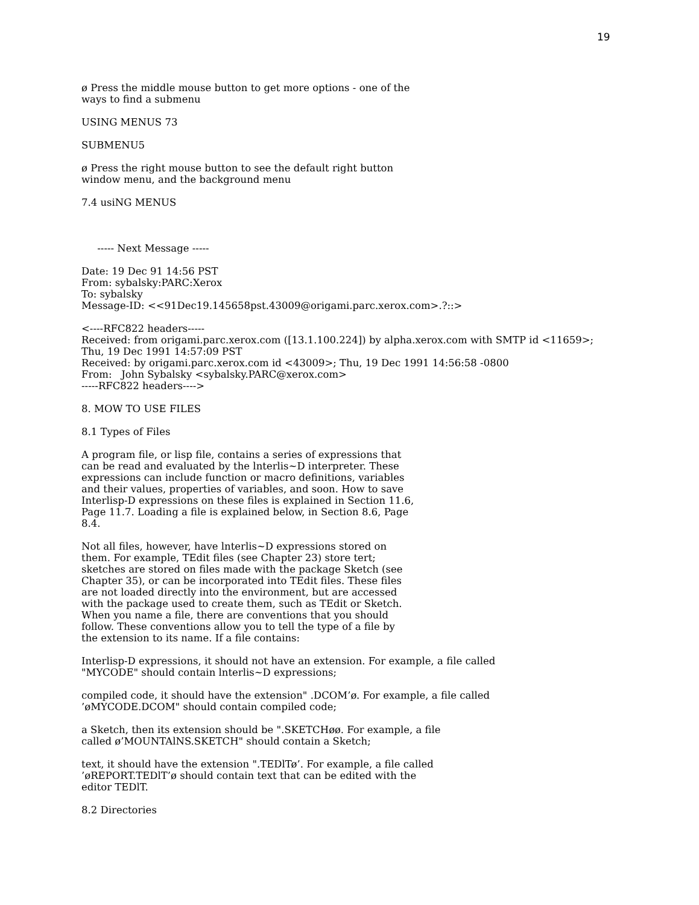19
ø Press the middle mouse button to get more options - one of the ways to find a submenu
USING MENUS 73
SUBMENU5
ø Press the right mouse button to see the default right button window menu, and the background menu
7.4 usiNG MENUS
----- Next Message -----
Date: 19 Dec 91 14:56 PST From: sybalsky:PARC:Xerox To: sybalsky Message-ID: <<91Dec19.145658pst.43009@origami.parc.xerox.com>.?::>
<----RFC822 headers----- Received: from origami.parc.xerox.com ([13.1.100.224]) by alpha.xerox.com with SMTP id <11659>; Thu, 19 Dec 1991 14:57:09 PST Received: by origami.parc.xerox.com id <43009>; Thu, 19 Dec 1991 14:56:58 -0800 From: John Sybalsky <sybalsky.PARC@xerox.com> -----RFC822 headers---->
8. MOW TO USE FILES
8.1 Types of Files
A program file, or lisp file, contains a series of expressions that can be read and evaluated by the lnterlis~D interpreter. These expressions can include function or macro definitions, variables and their values, properties of variables, and soon. How to save Interlisp-D expressions on these files is explained in Section 11.6, Page 11.7. Loading a file is explained below, in Section 8.6, Page 8.4.
Not all files, however, have lnterlis~D expressions stored on them. For example, TEdit files (see Chapter 23) store tert; sketches are stored on files made with the package Sketch (see Chapter 35), or can be incorporated into TEdit files. These files are not loaded directly into the environment, but are accessed with the package used to create them, such as TEdit or Sketch. When you name a file, there are conventions that you should follow. These conventions allow you to tell the type of a file by the extension to its name. If a file contains:
Interlisp-D expressions, it should not have an extension. For example, a file called "MYCODE" should contain lnterlis~D expressions;
compiled code, it should have the extension" .DCOM’ø. For example, a file called ’øMYCODE.DCOM" should contain compiled code;
a Sketch, then its extension should be ".SKETCHøø. For example, a file called ø’MOUNTAlNS.SKETCH" should contain a Sketch;
text, it should have the extension ".TEDlTø’. For example, a file called ’øREPORT.TEDlT’ø should contain text that can be edited with the editor TEDlT.
8.2 Directories